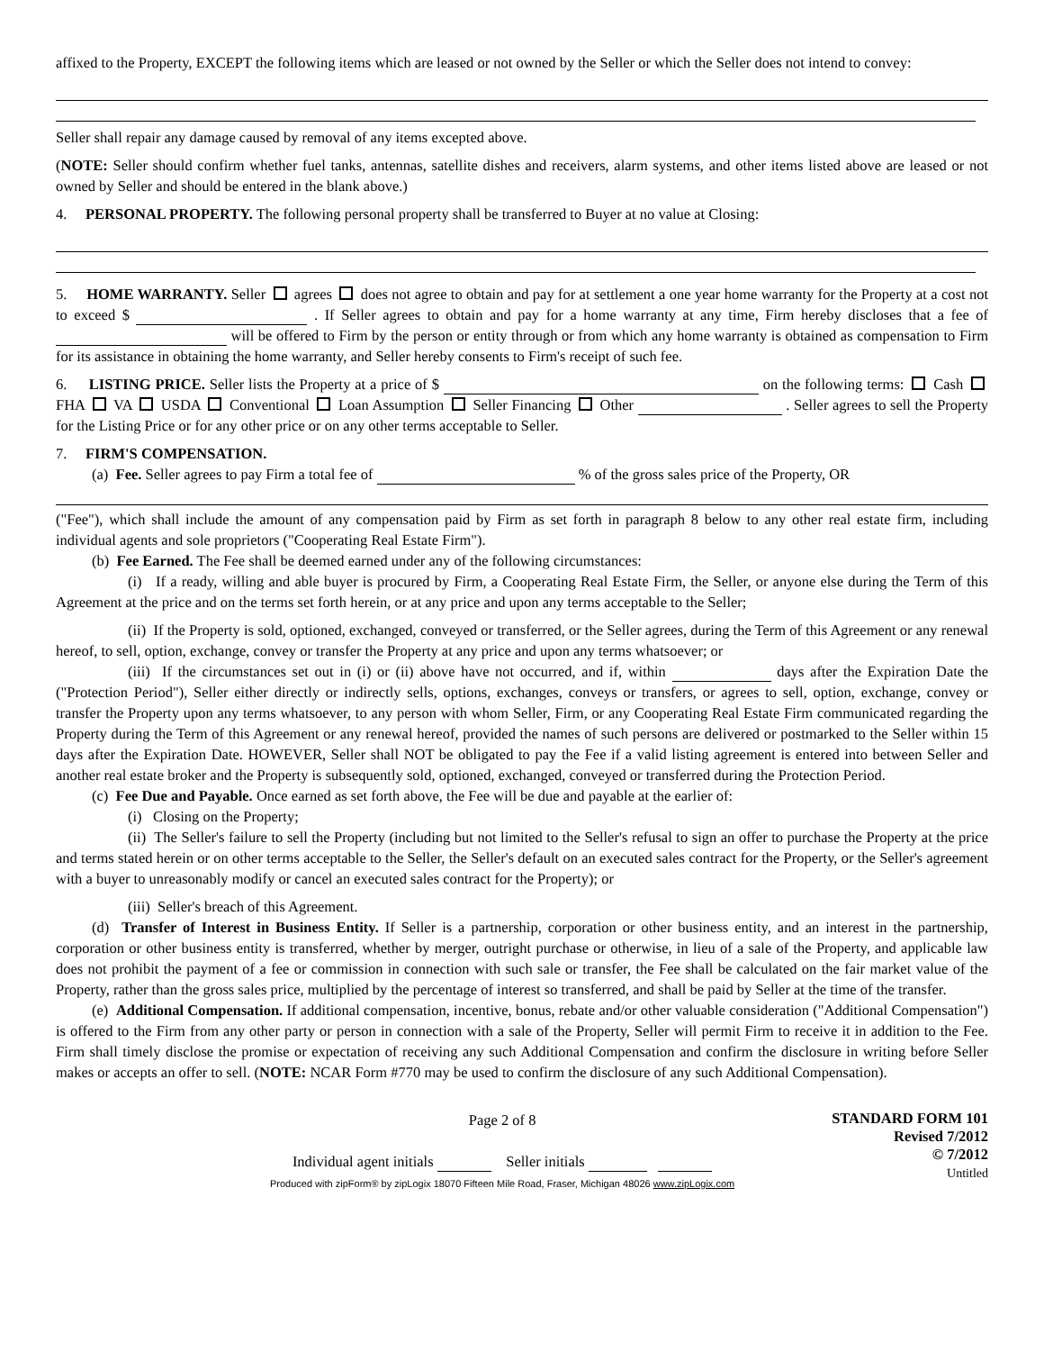affixed to the Property, EXCEPT the following items which are leased or not owned by the Seller or which the Seller does not intend to convey:
Seller shall repair any damage caused by removal of any items excepted above.
(NOTE: Seller should confirm whether fuel tanks, antennas, satellite dishes and receivers, alarm systems, and other items listed above are leased or not owned by Seller and should be entered in the blank above.)
4. PERSONAL PROPERTY. The following personal property shall be transferred to Buyer at no value at Closing:
5. HOME WARRANTY. Seller agrees does not agree to obtain and pay for at settlement a one year home warranty for the Property at a cost not to exceed $ . If Seller agrees to obtain and pay for a home warranty at any time, Firm hereby discloses that a fee of will be offered to Firm by the person or entity through or from which any home warranty is obtained as compensation to Firm for its assistance in obtaining the home warranty, and Seller hereby consents to Firm's receipt of such fee.
6. LISTING PRICE. Seller lists the Property at a price of $ on the following terms: Cash FHA VA USDA Conventional Loan Assumption Seller Financing Other . Seller agrees to sell the Property for the Listing Price or for any other price or on any other terms acceptable to Seller.
7. FIRM'S COMPENSATION.
(a) Fee. Seller agrees to pay Firm a total fee of % of the gross sales price of the Property, OR
("Fee"), which shall include the amount of any compensation paid by Firm as set forth in paragraph 8 below to any other real estate firm, including individual agents and sole proprietors ("Cooperating Real Estate Firm").
(b) Fee Earned. The Fee shall be deemed earned under any of the following circumstances:
(i) If a ready, willing and able buyer is procured by Firm, a Cooperating Real Estate Firm, the Seller, or anyone else during the Term of this Agreement at the price and on the terms set forth herein, or at any price and upon any terms acceptable to the Seller;
(ii) If the Property is sold, optioned, exchanged, conveyed or transferred, or the Seller agrees, during the Term of this Agreement or any renewal hereof, to sell, option, exchange, convey or transfer the Property at any price and upon any terms whatsoever; or
(iii) If the circumstances set out in (i) or (ii) above have not occurred, and if, within days after the Expiration Date the ("Protection Period"), Seller either directly or indirectly sells, options, exchanges, conveys or transfers, or agrees to sell, option, exchange, convey or transfer the Property upon any terms whatsoever, to any person with whom Seller, Firm, or any Cooperating Real Estate Firm communicated regarding the Property during the Term of this Agreement or any renewal hereof, provided the names of such persons are delivered or postmarked to the Seller within 15 days after the Expiration Date. HOWEVER, Seller shall NOT be obligated to pay the Fee if a valid listing agreement is entered into between Seller and another real estate broker and the Property is subsequently sold, optioned, exchanged, conveyed or transferred during the Protection Period.
(c) Fee Due and Payable. Once earned as set forth above, the Fee will be due and payable at the earlier of:
(i) Closing on the Property;
(ii) The Seller's failure to sell the Property (including but not limited to the Seller's refusal to sign an offer to purchase the Property at the price and terms stated herein or on other terms acceptable to the Seller, the Seller's default on an executed sales contract for the Property, or the Seller's agreement with a buyer to unreasonably modify or cancel an executed sales contract for the Property); or
(iii) Seller's breach of this Agreement.
(d) Transfer of Interest in Business Entity. If Seller is a partnership, corporation or other business entity, and an interest in the partnership, corporation or other business entity is transferred, whether by merger, outright purchase or otherwise, in lieu of a sale of the Property, and applicable law does not prohibit the payment of a fee or commission in connection with such sale or transfer, the Fee shall be calculated on the fair market value of the Property, rather than the gross sales price, multiplied by the percentage of interest so transferred, and shall be paid by Seller at the time of the transfer.
(e) Additional Compensation. If additional compensation, incentive, bonus, rebate and/or other valuable consideration ("Additional Compensation") is offered to the Firm from any other party or person in connection with a sale of the Property, Seller will permit Firm to receive it in addition to the Fee. Firm shall timely disclose the promise or expectation of receiving any such Additional Compensation and confirm the disclosure in writing before Seller makes or accepts an offer to sell. (NOTE: NCAR Form #770 may be used to confirm the disclosure of any such Additional Compensation).
Page 2 of 8
Individual agent initials Seller initials
Produced with zipForm® by zipLogix 18070 Fifteen Mile Road, Fraser, Michigan 48026 www.zipLogix.com
STANDARD FORM 101
Revised 7/2012
© 7/2012
Untitled